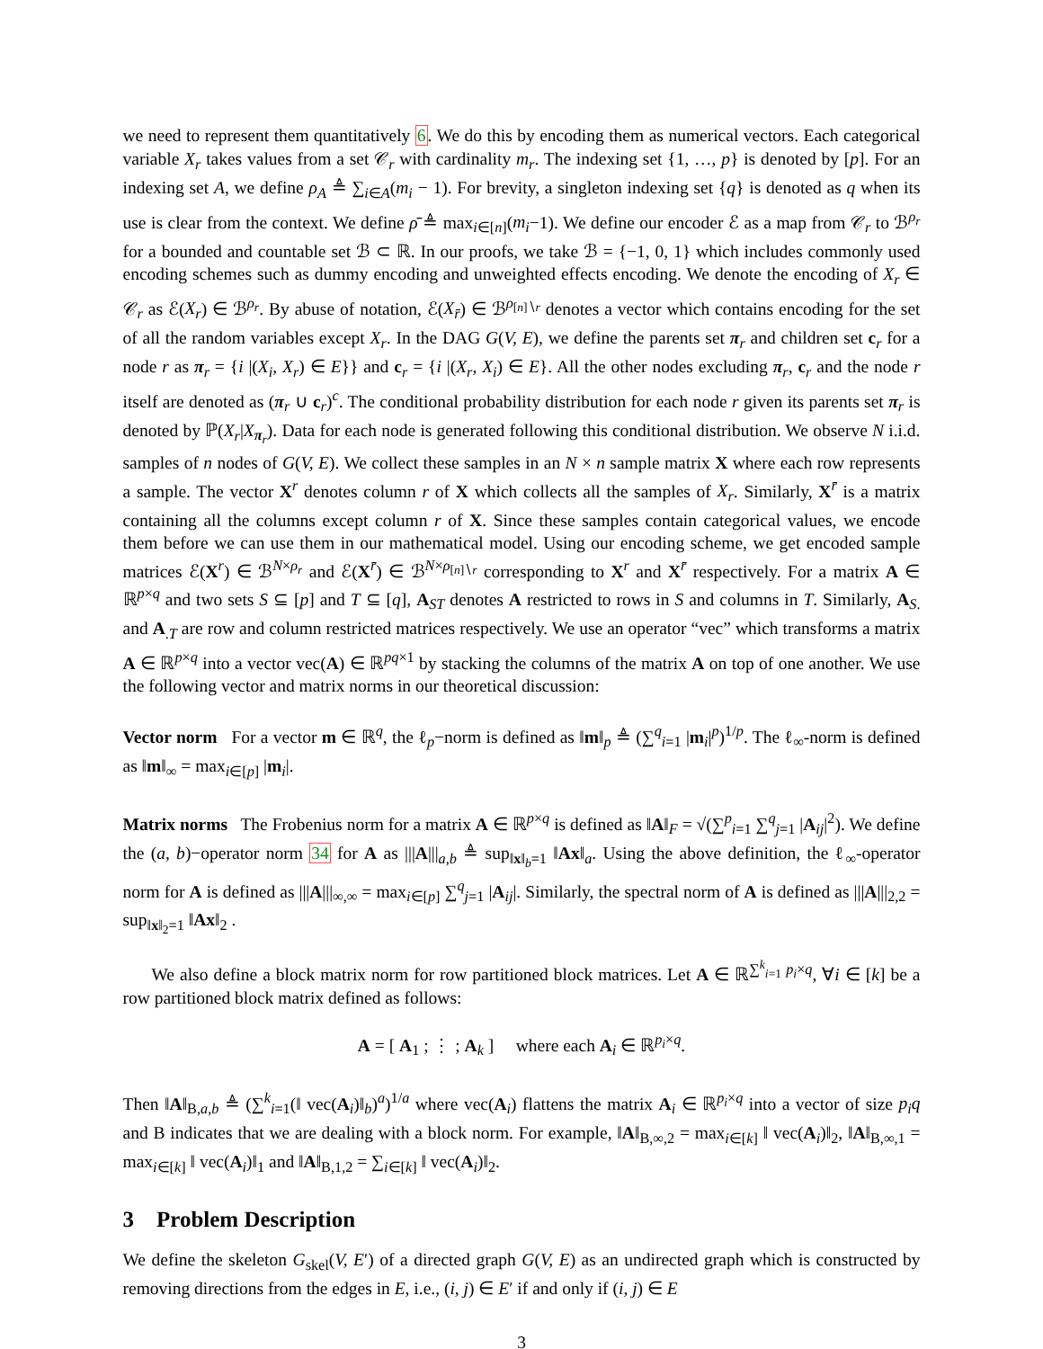we need to represent them quantitatively 6. We do this by encoding them as numerical vectors. Each categorical variable X<sub>r</sub> takes values from a set 𝒞<sub>r</sub> with cardinality m<sub>r</sub>. The indexing set {1, …, p} is denoted by [p]. For an indexing set A, we define ρ<sub>A</sub> ≜ ∑<sub>i∈A</sub>(m<sub>i</sub> − 1). For brevity, a singleton indexing set {q} is denoted as q when its use is clear from the context. We define ρ̄ ≜ max<sub>i∈[n]</sub>(m<sub>i</sub>−1). We define our encoder ℰ as a map from 𝒞<sub>r</sub> to ℬ<sup>ρ<sub>r</sub></sup> for a bounded and countable set ℬ ⊂ ℝ. In our proofs, we take ℬ = {−1, 0, 1} which includes commonly used encoding schemes such as dummy encoding and unweighted effects encoding. We denote the encoding of X<sub>r</sub> ∈ 𝒞<sub>r</sub> as ℰ(X<sub>r</sub>) ∈ ℬ<sup>ρ<sub>r</sub></sup>. By abuse of notation, ℰ(X<sub>r̄</sub>) ∈ ℬ<sup>ρ<sub>[n]∖r</sub></sup> denotes a vector which contains encoding for the set of all the random variables except X<sub>r</sub>. In the DAG G(V, E), we define the parents set π<sub>r</sub> and children set c<sub>r</sub> for a node r as π<sub>r</sub> = {i |(X<sub>i</sub>, X<sub>r</sub>) ∈ E}} and c<sub>r</sub> = {i |(X<sub>r</sub>, X<sub>i</sub>) ∈ E}. All the other nodes excluding π<sub>r</sub>, c<sub>r</sub> and the node r itself are denoted as (π<sub>r</sub> ∪ c<sub>r</sub>)<sup>c</sup>. The conditional probability distribution for each node r given its parents set π<sub>r</sub> is denoted by ℙ(X<sub>r</sub>|X<sub>π<sub>r</sub></sub>). Data for each node is generated following this conditional distribution. We observe N i.i.d. samples of n nodes of G(V, E). We collect these samples in an N × n sample matrix X where each row represents a sample. The vector X<sup>r</sup> denotes column r of X which collects all the samples of X<sub>r</sub>. Similarly, X<sup>r̄</sup> is a matrix containing all the columns except column r of X. Since these samples contain categorical values, we encode them before we can use them in our mathematical model. Using our encoding scheme, we get encoded sample matrices ℰ(X<sup>r</sup>) ∈ ℬ<sup>N×ρ<sub>r</sub></sup> and ℰ(X<sup>r̄</sup>) ∈ ℬ<sup>N×ρ<sub>[n]∖r</sub></sup> corresponding to X<sup>r</sup> and X<sup>r̄</sup> respectively. For a matrix A ∈ ℝ<sup>p×q</sup> and two sets S ⊆ [p] and T ⊆ [q], A<sub>ST</sub> denotes A restricted to rows in S and columns in T. Similarly, A<sub>S.</sub> and A<sub>.T</sub> are row and column restricted matrices respectively. We use an operator “vec” which transforms a matrix A ∈ ℝ<sup>p×q</sup> into a vector vec(A) ∈ ℝ<sup>pq×1</sup> by stacking the columns of the matrix A on top of one another. We use the following vector and matrix norms in our theoretical discussion:
Vector norm For a vector m ∈ ℝ<sup>q</sup>, the ℓ<sub>p</sub>−norm is defined as ‖m‖<sub>p</sub> ≜ (∑<sup>q</sup><sub>i=1</sub> |m<sub>i</sub>|<sup>p</sup>)<sup>1/p</sup>. The ℓ<sub>∞</sub>-norm is defined as ‖m‖<sub>∞</sub> = max<sub>i∈[p]</sub> |m<sub>i</sub>|.
Matrix norms The Frobenius norm for a matrix A ∈ ℝ<sup>p×q</sup> is defined as ‖A‖<sub>F</sub> = √(∑<sup>p</sup><sub>i=1</sub> ∑<sup>q</sup><sub>j=1</sub> |A<sub>ij</sub>|<sup>2</sup>). We define the (a, b)−operator norm 34 for A as |||A|||<sub>a,b</sub> ≜ sup<sub>‖x‖<sub>b</sub>=1</sub> ‖Ax‖<sub>a</sub>. Using the above definition, the ℓ<sub>∞</sub>-operator norm for A is defined as |||A|||<sub>∞,∞</sub> = max<sub>i∈[p]</sub> ∑<sup>q</sup><sub>j=1</sub> |A<sub>ij</sub>|. Similarly, the spectral norm of A is defined as |||A|||<sub>2,2</sub> = sup<sub>‖x‖<sub>2</sub>=1</sub> ‖Ax‖<sub>2</sub> .
We also define a block matrix norm for row partitioned block matrices. Let A ∈ ℝ<sup>∑<sup>k</sup><sub>i=1</sub> p<sub>i</sub>×q</sup>, ∀i ∈ [k] be a row partitioned block matrix defined as follows:
A = [ A<sub>1</sub> ; ⋮ ; A<sub>k</sub> ] where each A<sub>i</sub> ∈ ℝ<sup>p<sub>i</sub>×q</sup>.
Then ‖A‖<sub>B,a,b</sub> ≜ (∑<sup>k</sup><sub>i=1</sub>(‖ vec(A<sub>i</sub>)‖<sub>b</sub>)<sup>a</sup>)<sup>1/a</sup> where vec(A<sub>i</sub>) flattens the matrix A<sub>i</sub> ∈ ℝ<sup>p<sub>i</sub>×q</sup> into a vector of size p<sub>i</sub>q and B indicates that we are dealing with a block norm. For example, ‖A‖<sub>B,∞,2</sub> = max<sub>i∈[k]</sub> ‖ vec(A<sub>i</sub>)‖<sub>2</sub>, ‖A‖<sub>B,∞,1</sub> = max<sub>i∈[k]</sub> ‖ vec(A<sub>i</sub>)‖<sub>1</sub> and ‖A‖<sub>B,1,2</sub> = ∑<sub>i∈[k]</sub> ‖ vec(A<sub>i</sub>)‖<sub>2</sub>.
3 Problem Description
We define the skeleton G<sub>skel</sub>(V, E′) of a directed graph G(V, E) as an undirected graph which is constructed by removing directions from the edges in E, i.e., (i, j) ∈ E′ if and only if (i, j) ∈ E
3